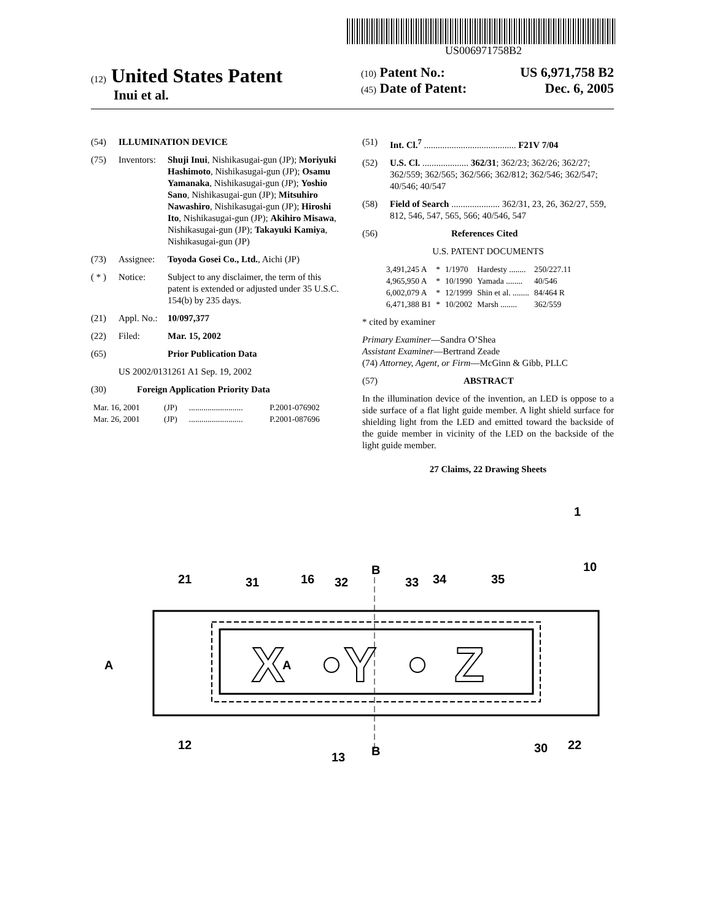US006971758B2
(12) United States Patent
Inui et al.
(10) Patent No.: US 6,971,758 B2
(45) Date of Patent: Dec. 6, 2005
(54) ILLUMINATION DEVICE
(75) Inventors: Shuji Inui, Nishikasugai-gun (JP); Moriyuki Hashimoto, Nishikasugai-gun (JP); Osamu Yamanaka, Nishikasugai-gun (JP); Yoshio Sano, Nishikasugai-gun (JP); Mitsuhiro Nawashiro, Nishikasugai-gun (JP); Hiroshi Ito, Nishikasugai-gun (JP); Akihiro Misawa, Nishikasugai-gun (JP); Takayuki Kamiya, Nishikasugai-gun (JP)
(73) Assignee: Toyoda Gosei Co., Ltd., Aichi (JP)
( * ) Notice: Subject to any disclaimer, the term of this patent is extended or adjusted under 35 U.S.C. 154(b) by 235 days.
(21) Appl. No.: 10/097,377
(22) Filed: Mar. 15, 2002
(65) Prior Publication Data
US 2002/0131261 A1 Sep. 19, 2002
(30) Foreign Application Priority Data
| Mar. 16, 2001 | (JP) | .......................... | P.2001-076902 |
| Mar. 26, 2001 | (JP) | .......................... | P.2001-087696 |
(51) Int. Cl.<sup>7</sup> ........................................ F21V 7/04
(52) U.S. Cl. .................... 362/31; 362/23; 362/26; 362/27; 362/559; 362/565; 362/566; 362/812; 362/546; 362/547; 40/546; 40/547
(58) Field of Search ..................... 362/31, 23, 26, 362/27, 559, 812, 546, 547, 565, 566; 40/546, 547
(56) References Cited
U.S. PATENT DOCUMENTS
| 3,491,245 A | * | 1/1970 | Hardesty ........ | 250/227.11 |
| 4,965,950 A | * | 10/1990 | Yamada ........ | 40/546 |
| 6,002,079 A | * | 12/1999 | Shin et al. ........ | 84/464 R |
| 6,471,388 B1 | * | 10/2002 | Marsh ........ | 362/559 |
* cited by examiner
Primary Examiner—Sandra O’Shea
Assistant Examiner—Bertrand Zeade
(74) Attorney, Agent, or Firm—McGinn & Gibb, PLLC
(57) ABSTRACT
In the illumination device of the invention, an LED is oppose to a side surface of a flat light guide member. A light shield surface for shielding light from the LED and emitted toward the backside of the guide member in vicinity of the LED on the backside of the light guide member.
27 Claims, 22 Drawing Sheets
X
Y
Z
A
A
B
B
21
31
16
32
33
34
35
10
1
12
13
30
22